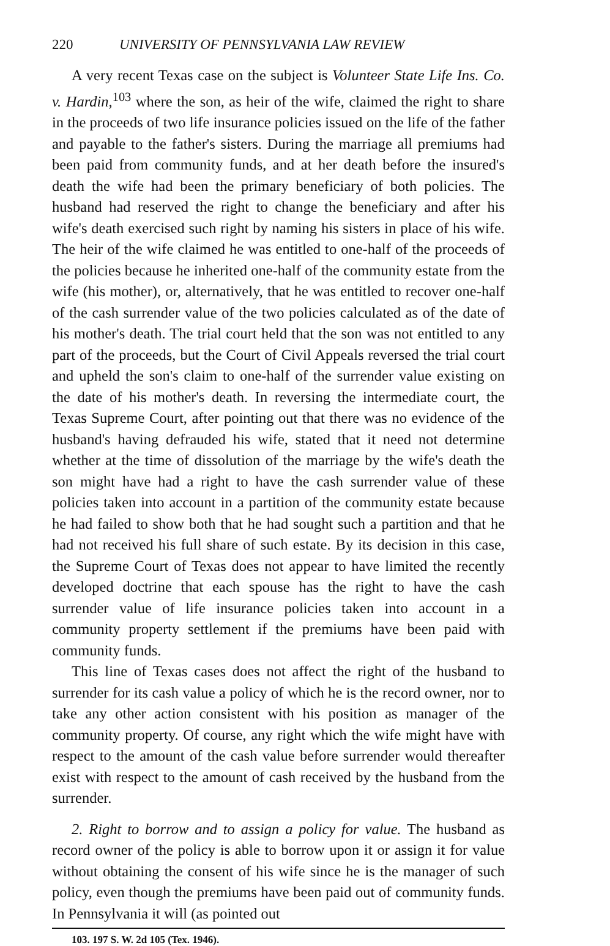220 UNIVERSITY OF PENNSYLVANIA LAW REVIEW
A very recent Texas case on the subject is Volunteer State Life Ins. Co. v. Hardin,<sup>103</sup> where the son, as heir of the wife, claimed the right to share in the proceeds of two life insurance policies issued on the life of the father and payable to the father's sisters. During the marriage all premiums had been paid from community funds, and at her death before the insured's death the wife had been the primary beneficiary of both policies. The husband had reserved the right to change the beneficiary and after his wife's death exercised such right by naming his sisters in place of his wife. The heir of the wife claimed he was entitled to one-half of the proceeds of the policies because he inherited one-half of the community estate from the wife (his mother), or, alternatively, that he was entitled to recover one-half of the cash surrender value of the two policies calculated as of the date of his mother's death. The trial court held that the son was not entitled to any part of the proceeds, but the Court of Civil Appeals reversed the trial court and upheld the son's claim to one-half of the surrender value existing on the date of his mother's death. In reversing the intermediate court, the Texas Supreme Court, after pointing out that there was no evidence of the husband's having defrauded his wife, stated that it need not determine whether at the time of dissolution of the marriage by the wife's death the son might have had a right to have the cash surrender value of these policies taken into account in a partition of the community estate because he had failed to show both that he had sought such a partition and that he had not received his full share of such estate. By its decision in this case, the Supreme Court of Texas does not appear to have limited the recently developed doctrine that each spouse has the right to have the cash surrender value of life insurance policies taken into account in a community property settlement if the premiums have been paid with community funds.
This line of Texas cases does not affect the right of the husband to surrender for its cash value a policy of which he is the record owner, nor to take any other action consistent with his position as manager of the community property. Of course, any right which the wife might have with respect to the amount of the cash value before surrender would thereafter exist with respect to the amount of cash received by the husband from the surrender.
2. Right to borrow and to assign a policy for value. The husband as record owner of the policy is able to borrow upon it or assign it for value without obtaining the consent of his wife since he is the manager of such policy, even though the premiums have been paid out of community funds. In Pennsylvania it will (as pointed out
103. 197 S. W. 2d 105 (Tex. 1946).